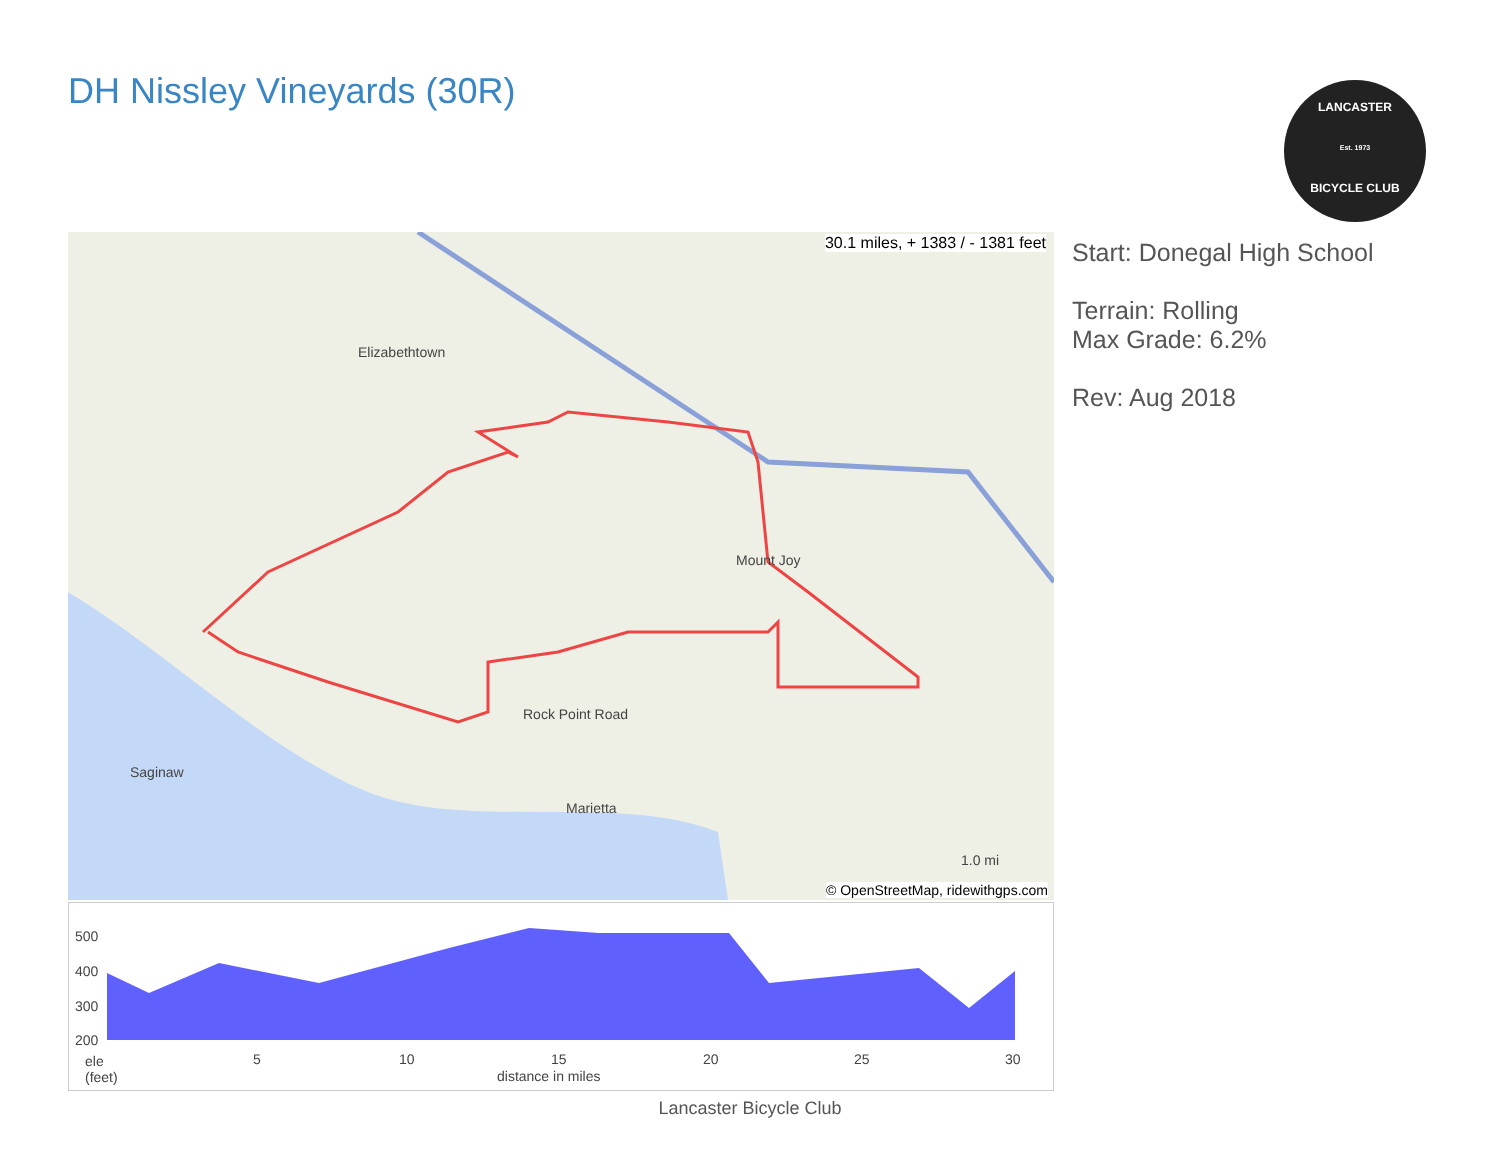DH Nissley Vineyards (30R)
LANCASTER
Est. 1973
BICYCLE CLUB
30.1 miles, + 1383 / - 1381 feet
Elizabethtown
Mount Joy
Saginaw
Marietta
Rock Point Road
1.0 mi
© OpenStreetMap, ridewithgps.com
Start: Donegal High School
Terrain: Rolling
Max Grade: 6.2%
Rev: Aug 2018
500
400
300
200
ele
(feet)
5 10 15 20 25 30
distance in miles
Lancaster Bicycle Club